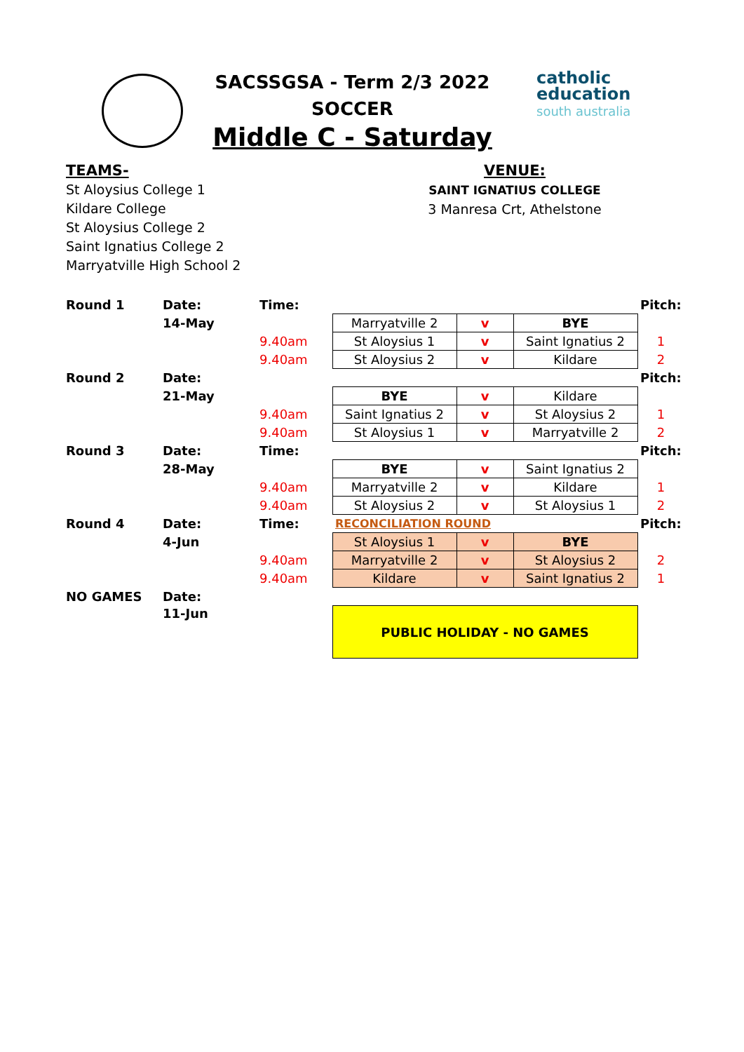SACSSGSA - Term 2/3 2022
SOCCER
Middle C - Saturday
catholic
education
south australia
TEAMS-
St Aloysius College 1
Kildare College
St Aloysius College 2
Saint Ignatius College 2
Marryatville High School 2
VENUE:
SAINT IGNATIUS COLLEGE
3 Manresa Crt, Athelstone
| Round 1 | Date: | Time: | | | | Pitch: |
| | 14-May | | Marryatville 2 | v | BYE | |
| | | 9.40am | St Aloysius 1 | v | Saint Ignatius 2 | 1 |
| | | 9.40am | St Aloysius 2 | v | Kildare | 2 |
| Round 2 | Date: | | | | | Pitch: |
| | 21-May | | BYE | v | Kildare | |
| | | 9.40am | Saint Ignatius 2 | v | St Aloysius 2 | 1 |
| | | 9.40am | St Aloysius 1 | v | Marryatville 2 | 2 |
| Round 3 | Date: | Time: | | | | Pitch: |
| | 28-May | | BYE | v | Saint Ignatius 2 | |
| | | 9.40am | Marryatville 2 | v | Kildare | 1 |
| | | 9.40am | St Aloysius 2 | v | St Aloysius 1 | 2 |
| Round 4 | Date: | Time: | RECONCILIATION ROUND | | | Pitch: |
| | 4-Jun | | St Aloysius 1 | v | BYE | |
| | | 9.40am | Marryatville 2 | v | St Aloysius 2 | 2 |
| | | 9.40am | Kildare | v | Saint Ignatius 2 | 1 |
| NO GAMES | Date: | | | | | |
| | 11-Jun | | PUBLIC HOLIDAY - NO GAMES | | | |